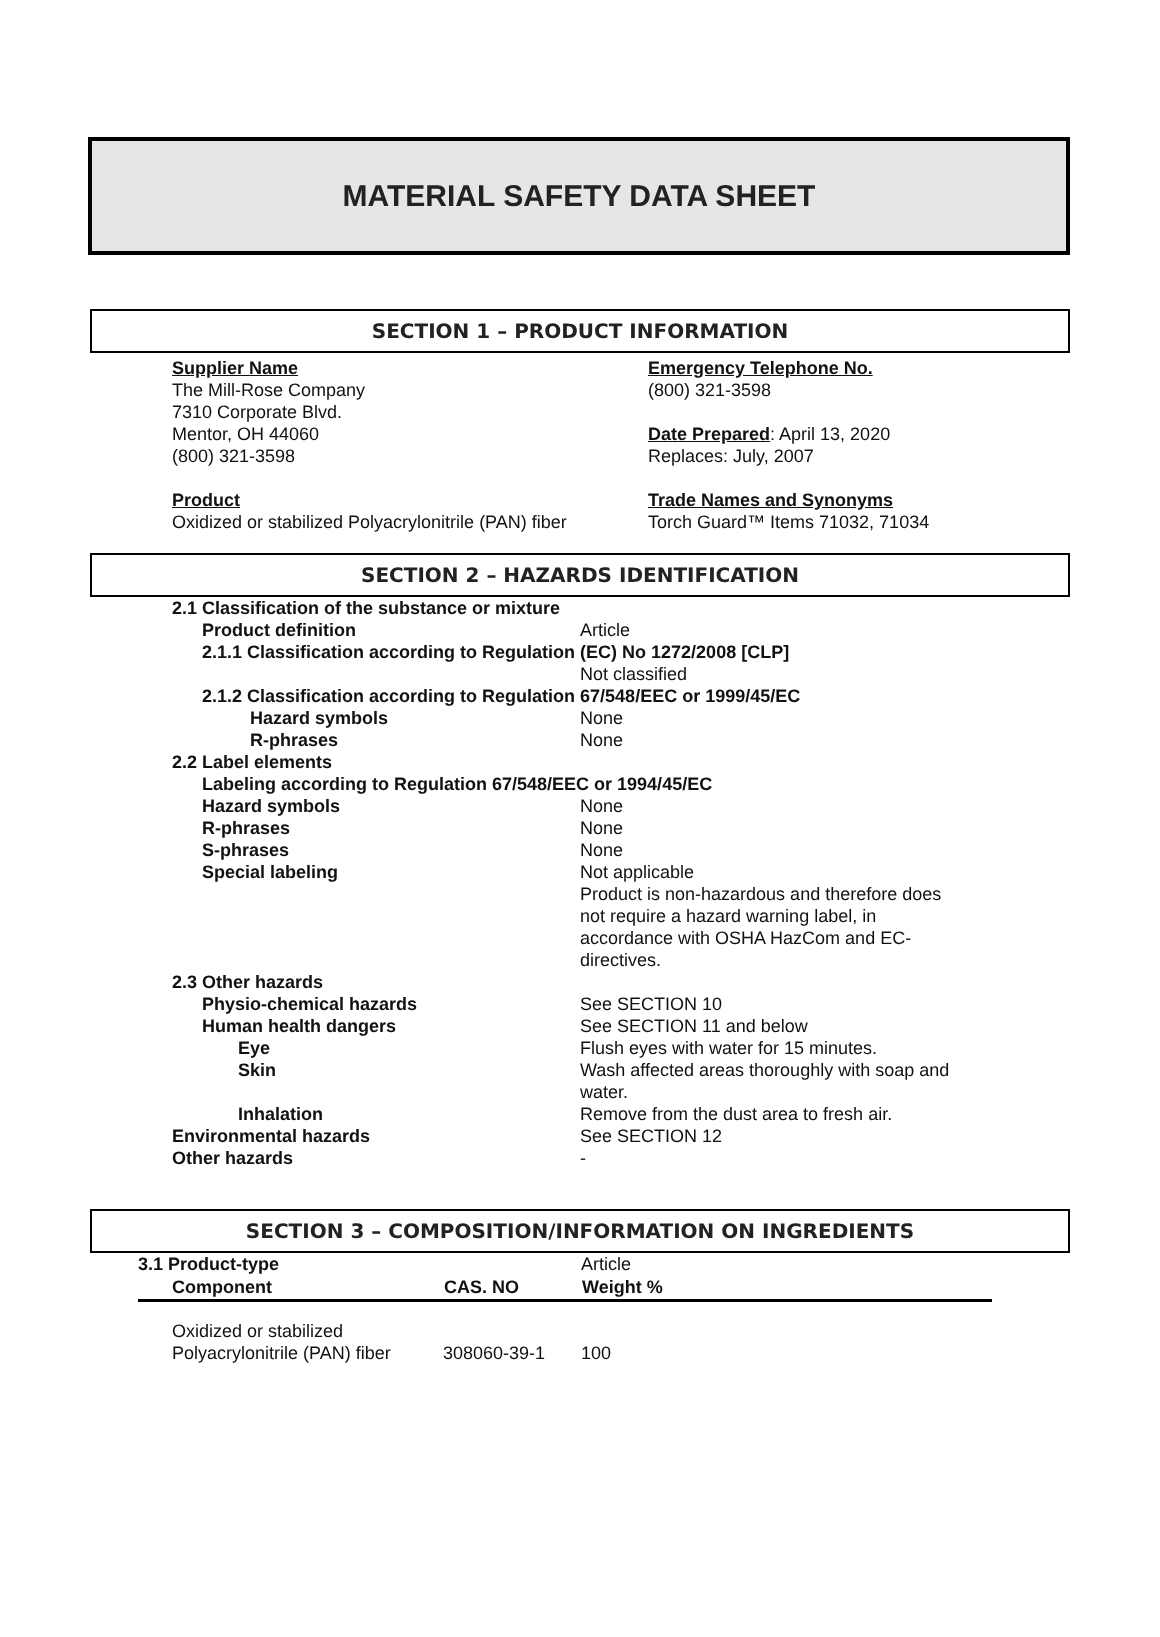MATERIAL SAFETY DATA SHEET
SECTION 1 – PRODUCT INFORMATION
Supplier Name
The Mill-Rose Company
7310 Corporate Blvd.
Mentor, OH 44060
(800) 321-3598
Product
Oxidized or stabilized Polyacrylonitrile (PAN) fiber
Emergency Telephone No.
(800) 321-3598
Date Prepared: April 13, 2020
Replaces: July, 2007
Trade Names and Synonyms
Torch Guard™ Items 71032, 71034
SECTION 2 – HAZARDS IDENTIFICATION
| 2.1 Classification of the substance or mixture | |
| Product definition | Article |
| 2.1.1 Classification according to Regulation (EC) No 1272/2008 [CLP] | |
| | Not classified |
| 2.1.2 Classification according to Regulation 67/548/EEC or 1999/45/EC | |
| Hazard symbols | None |
| R-phrases | None |
| 2.2 Label elements | |
| Labeling according to Regulation 67/548/EEC or 1994/45/EC | |
| Hazard symbols | None |
| R-phrases | None |
| S-phrases | None |
| Special labeling | Not applicable Product is non-hazardous and therefore does not require a hazard warning label, in accordance with OSHA HazCom and EC- directives. |
| 2.3 Other hazards | |
| Physio-chemical hazards | See SECTION 10 |
| Human health dangers | See SECTION 11 and below |
| Eye | Flush eyes with water for 15 minutes. |
| Skin | Wash affected areas thoroughly with soap and water. |
| Inhalation | Remove from the dust area to fresh air. |
| Environmental hazards | See SECTION 12 |
| Other hazards | - |
SECTION 3 – COMPOSITION/INFORMATION ON INGREDIENTS
| 3.1 Product-type | | Article |
| Component | CAS. NO | Weight % |
| Oxidized or stabilized Polyacrylonitrile (PAN) fiber | 308060-39-1 | 100 |